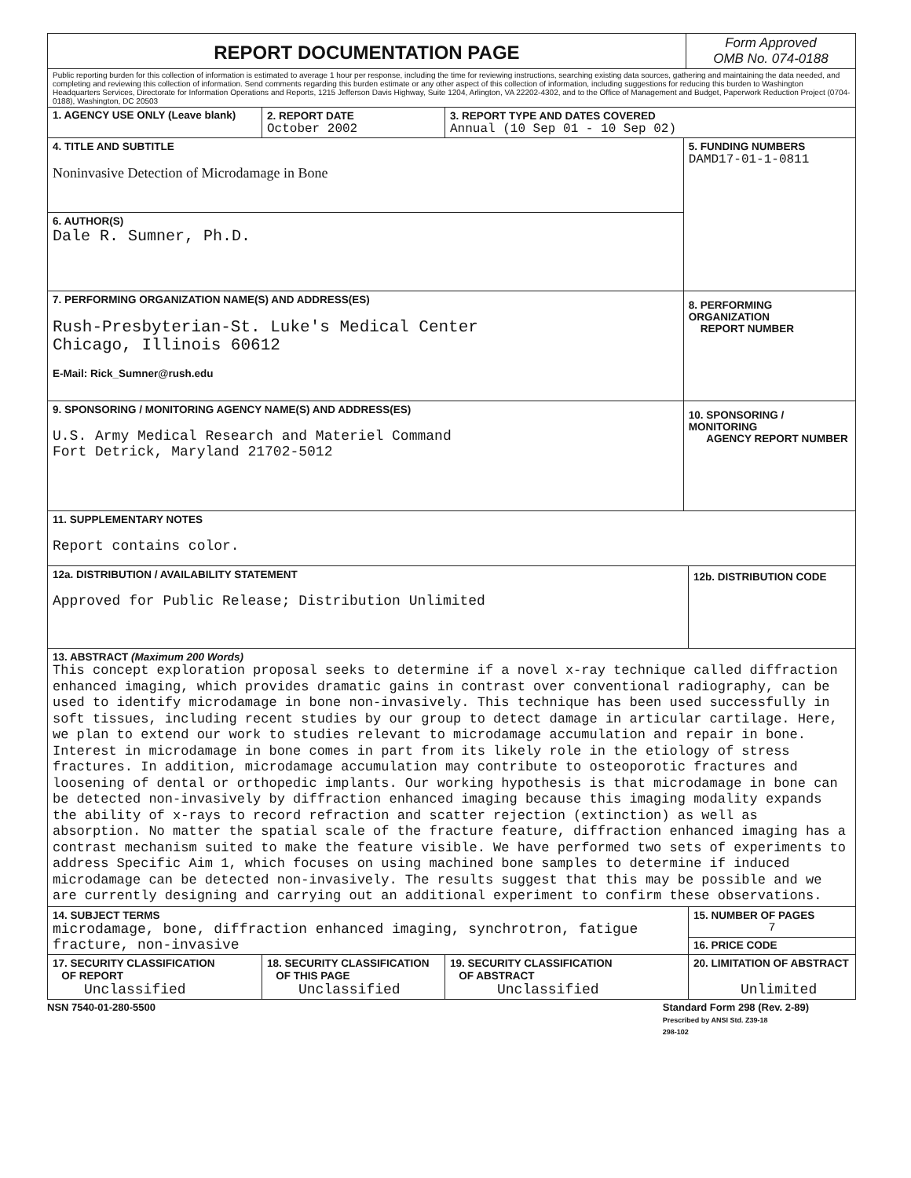| REPORT DOCUMENTATION PAGE | | | | Form Approved OMB No. 074-0188 | |
| Public reporting burden for this collection of information is estimated to average 1 hour per response, including the time for reviewing instructions, searching existing data sources, gathering and maintaining the data needed, and completing and reviewing this collection of information. Send comments regarding this burden estimate or any other aspect of this collection of information, including suggestions for reducing this burden to Washington Headquarters Services, Directorate for Information Operations and Reports, 1215 Jefferson Davis Highway, Suite 1204, Arlington, VA 22202-4302, and to the Office of Management and Budget, Paperwork Reduction Project (0704-0188), Washington, DC 20503 | | | | | |
| 1. AGENCY USE ONLY (Leave blank) | 2. REPORT DATE October 2002 | 3. REPORT TYPE AND DATES COVERED Annual (10 Sep 01 - 10 Sep 02) | | | |
| 4. TITLE AND SUBTITLE Noninvasive Detection of Microdamage in Bone | | | 5. FUNDING NUMBERS DAMD17-01-1-0811 | | |
| 6. AUTHOR(S) Dale R. Sumner, Ph.D. | | | | | |
| 7. PERFORMING ORGANIZATION NAME(S) AND ADDRESS(ES) Rush-Presbyterian-St. Luke's Medical Center Chicago, Illinois 60612 E-Mail: Rick_Sumner@rush.edu | | | 8. PERFORMING ORGANIZATION REPORT NUMBER | | |
| 9. SPONSORING / MONITORING AGENCY NAME(S) AND ADDRESS(ES) U.S. Army Medical Research and Materiel Command Fort Detrick, Maryland 21702-5012 | | | 10. SPONSORING / MONITORING AGENCY REPORT NUMBER | | |
| 11. SUPPLEMENTARY NOTES Report contains color. | | | | | |
| 12a. DISTRIBUTION / AVAILABILITY STATEMENT Approved for Public Release; Distribution Unlimited | | | | | 12b. DISTRIBUTION CODE |
| 13. ABSTRACT (Maximum 200 Words) This concept exploration proposal seeks to determine if a novel x-ray technique called diffraction enhanced imaging, which provides dramatic gains in contrast over conventional radiography, can be used to identify microdamage in bone non-invasively. This technique has been used successfully in soft tissues, including recent studies by our group to detect damage in articular cartilage. Here, we plan to extend our work to studies relevant to microdamage accumulation and repair in bone. Interest in microdamage in bone comes in part from its likely role in the etiology of stress fractures. In addition, microdamage accumulation may contribute to osteoporotic fractures and loosening of dental or orthopedic implants. Our working hypothesis is that microdamage in bone can be detected non-invasively by diffraction enhanced imaging because this imaging modality expands the ability of x-rays to record refraction and scatter rejection (extinction) as well as absorption. No matter the spatial scale of the fracture feature, diffraction enhanced imaging has a contrast mechanism suited to make the feature visible. We have performed two sets of experiments to address Specific Aim 1, which focuses on using machined bone samples to determine if induced microdamage can be detected non-invasively. The results suggest that this may be possible and we are currently designing and carrying out an additional experiment to confirm these observations. | | | | | |
| 14. SUBJECT TERMS microdamage, bone, diffraction enhanced imaging, synchrotron, fatigue fracture, non-invasive | | | | | 15. NUMBER OF PAGES 7 |
| | | | | | 16. PRICE CODE |
| 17. SECURITY CLASSIFICATION OF REPORT Unclassified | 18. SECURITY CLASSIFICATION OF THIS PAGE Unclassified | 19. SECURITY CLASSIFICATION OF ABSTRACT Unclassified | | | 20. LIMITATION OF ABSTRACT Unlimited |
NSN 7540-01-280-5500 Standard Form 298 (Rev. 2-89)
Prescribed by ANSI Std. Z39-18
298-102